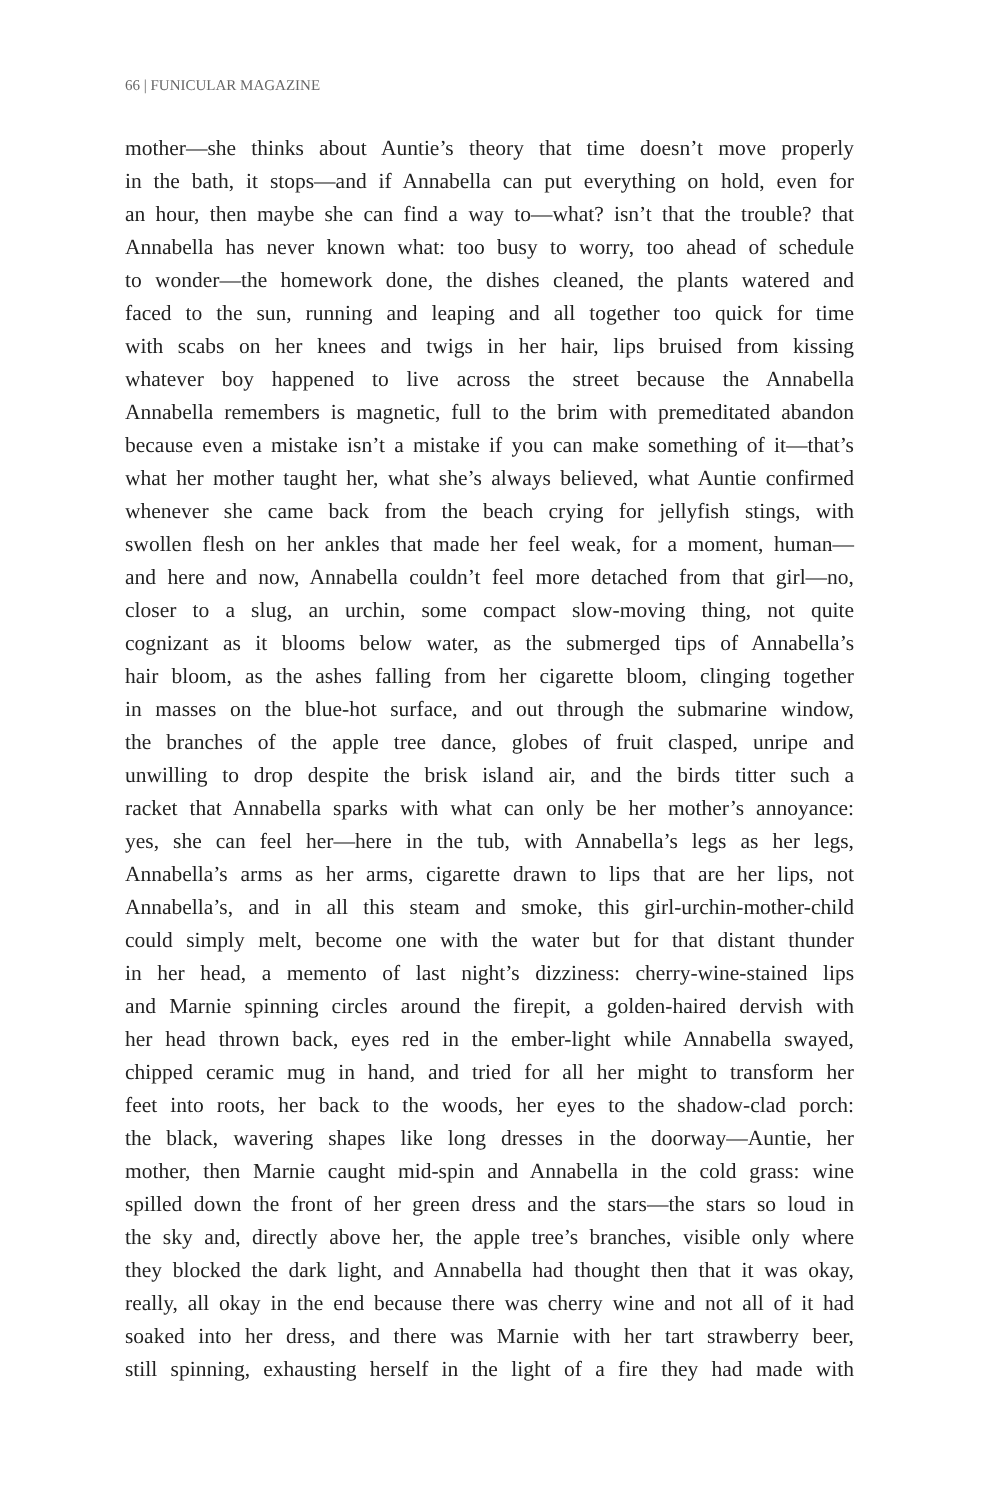66 | FUNICULAR MAGAZINE
mother—she thinks about Auntie’s theory that time doesn’t move properly
in the bath, it stops—and if Annabella can put everything on hold, even for
an hour, then maybe she can find a way to—what? isn’t that the trouble? that
Annabella has never known what: too busy to worry, too ahead of schedule
to wonder—the homework done, the dishes cleaned, the plants watered and
faced to the sun, running and leaping and all together too quick for time
with scabs on her knees and twigs in her hair, lips bruised from kissing
whatever boy happened to live across the street because the Annabella
Annabella remembers is magnetic, full to the brim with premeditated abandon
because even a mistake isn’t a mistake if you can make something of it—that’s
what her mother taught her, what she’s always believed, what Auntie confirmed
whenever she came back from the beach crying for jellyfish stings, with
swollen flesh on her ankles that made her feel weak, for a moment, human—
and here and now, Annabella couldn’t feel more detached from that girl—no,
closer to a slug, an urchin, some compact slow-moving thing, not quite
cognizant as it blooms below water, as the submerged tips of Annabella’s
hair bloom, as the ashes falling from her cigarette bloom, clinging together
in masses on the blue-hot surface, and out through the submarine window,
the branches of the apple tree dance, globes of fruit clasped, unripe and
unwilling to drop despite the brisk island air, and the birds titter such a
racket that Annabella sparks with what can only be her mother’s annoyance:
yes, she can feel her—here in the tub, with Annabella’s legs as her legs,
Annabella’s arms as her arms, cigarette drawn to lips that are her lips, not
Annabella’s, and in all this steam and smoke, this girl-urchin-mother-child
could simply melt, become one with the water but for that distant thunder
in her head, a memento of last night’s dizziness: cherry-wine-stained lips
and Marnie spinning circles around the firepit, a golden-haired dervish with
her head thrown back, eyes red in the ember-light while Annabella swayed,
chipped ceramic mug in hand, and tried for all her might to transform her
feet into roots, her back to the woods, her eyes to the shadow-clad porch:
the black, wavering shapes like long dresses in the doorway—Auntie, her
mother, then Marnie caught mid-spin and Annabella in the cold grass: wine
spilled down the front of her green dress and the stars—the stars so loud in
the sky and, directly above her, the apple tree’s branches, visible only where
they blocked the dark light, and Annabella had thought then that it was okay,
really, all okay in the end because there was cherry wine and not all of it had
soaked into her dress, and there was Marnie with her tart strawberry beer,
still spinning, exhausting herself in the light of a fire they had made with